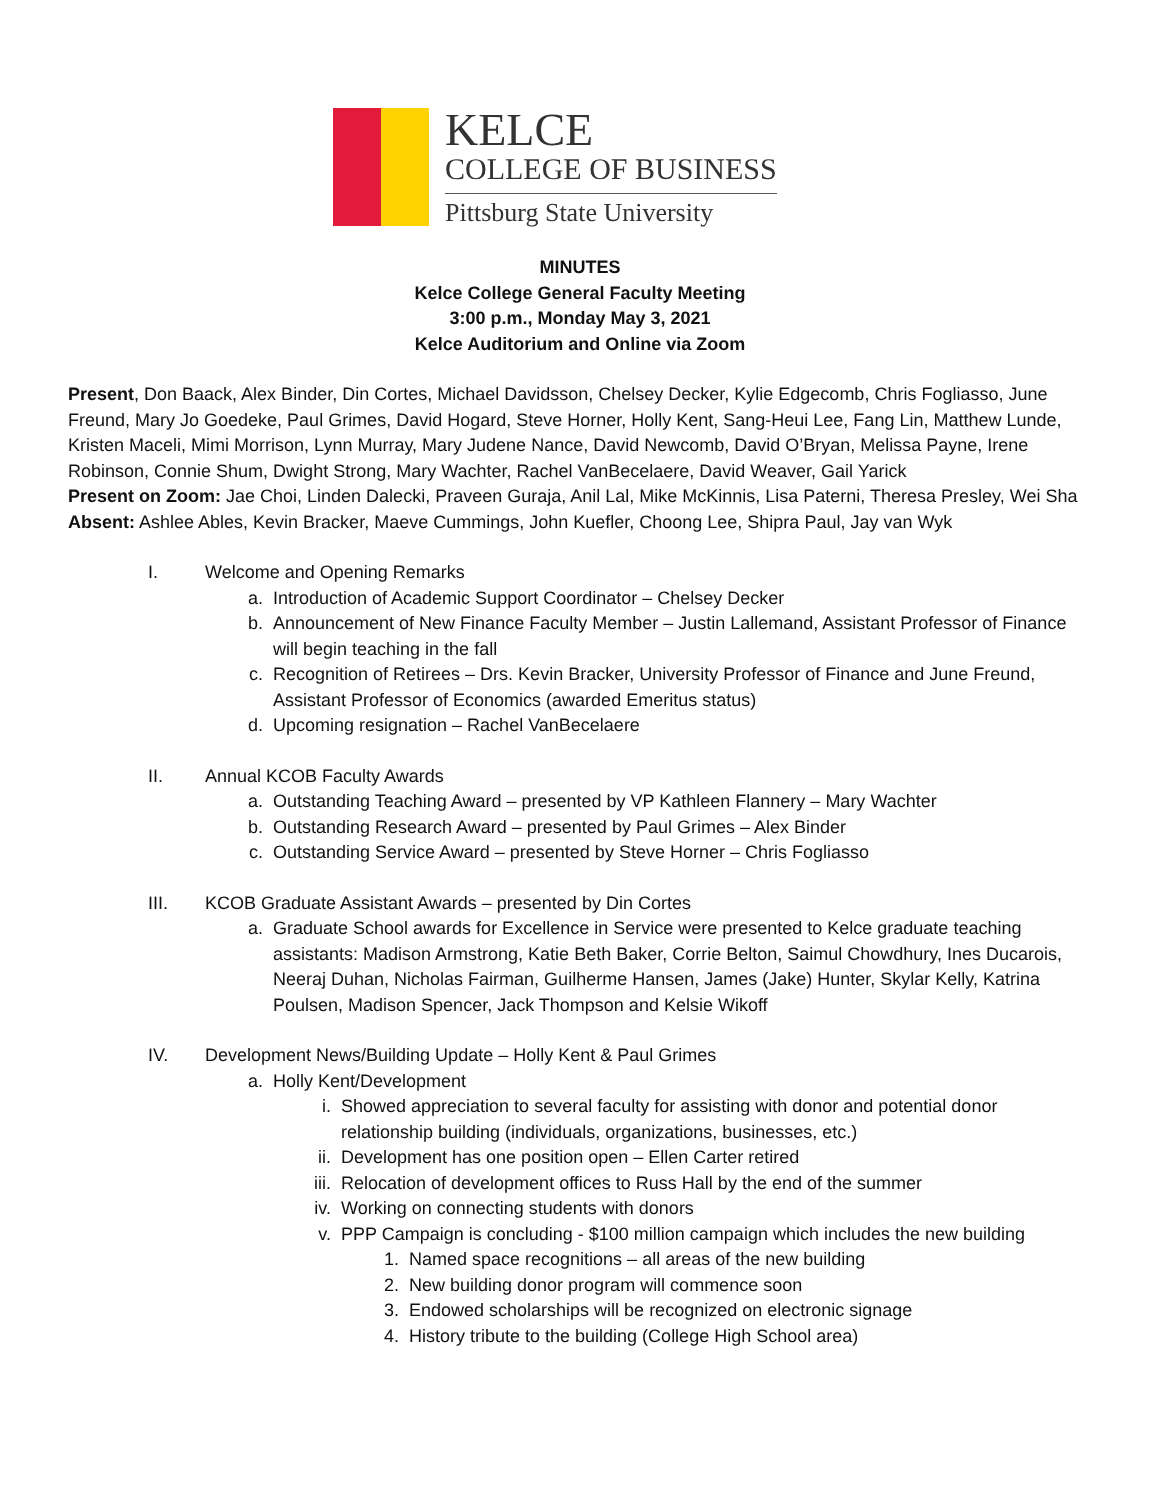KELCE
COLLEGE OF BUSINESS
Pittsburg State University
MINUTES
Kelce College General Faculty Meeting
3:00 p.m., Monday May 3, 2021
Kelce Auditorium and Online via Zoom
Present, Don Baack, Alex Binder, Din Cortes, Michael Davidsson, Chelsey Decker, Kylie Edgecomb, Chris Fogliasso, June Freund, Mary Jo Goedeke, Paul Grimes, David Hogard, Steve Horner, Holly Kent, Sang-Heui Lee, Fang Lin, Matthew Lunde, Kristen Maceli, Mimi Morrison, Lynn Murray, Mary Judene Nance, David Newcomb, David O’Bryan, Melissa Payne, Irene Robinson, Connie Shum, Dwight Strong, Mary Wachter, Rachel VanBecelaere, David Weaver, Gail Yarick
Present on Zoom: Jae Choi, Linden Dalecki, Praveen Guraja, Anil Lal, Mike McKinnis, Lisa Paterni, Theresa Presley, Wei Sha
Absent: Ashlee Ables, Kevin Bracker, Maeve Cummings, John Kuefler, Choong Lee, Shipra Paul, Jay van Wyk
I. Welcome and Opening Remarks
a. Introduction of Academic Support Coordinator – Chelsey Decker
b. Announcement of New Finance Faculty Member – Justin Lallemand, Assistant Professor of Finance will begin teaching in the fall
c. Recognition of Retirees – Drs. Kevin Bracker, University Professor of Finance and June Freund, Assistant Professor of Economics (awarded Emeritus status)
d. Upcoming resignation – Rachel VanBecelaere
II. Annual KCOB Faculty Awards
a. Outstanding Teaching Award – presented by VP Kathleen Flannery – Mary Wachter
b. Outstanding Research Award – presented by Paul Grimes – Alex Binder
c. Outstanding Service Award – presented by Steve Horner – Chris Fogliasso
III. KCOB Graduate Assistant Awards – presented by Din Cortes
a. Graduate School awards for Excellence in Service were presented to Kelce graduate teaching assistants: Madison Armstrong, Katie Beth Baker, Corrie Belton, Saimul Chowdhury, Ines Ducarois, Neeraj Duhan, Nicholas Fairman, Guilherme Hansen, James (Jake) Hunter, Skylar Kelly, Katrina Poulsen, Madison Spencer, Jack Thompson and Kelsie Wikoff
IV. Development News/Building Update – Holly Kent & Paul Grimes
a. Holly Kent/Development
i. Showed appreciation to several faculty for assisting with donor and potential donor relationship building (individuals, organizations, businesses, etc.)
ii. Development has one position open – Ellen Carter retired
iii. Relocation of development offices to Russ Hall by the end of the summer
iv. Working on connecting students with donors
v. PPP Campaign is concluding - $100 million campaign which includes the new building
1. Named space recognitions – all areas of the new building
2. New building donor program will commence soon
3. Endowed scholarships will be recognized on electronic signage
4. History tribute to the building (College High School area)